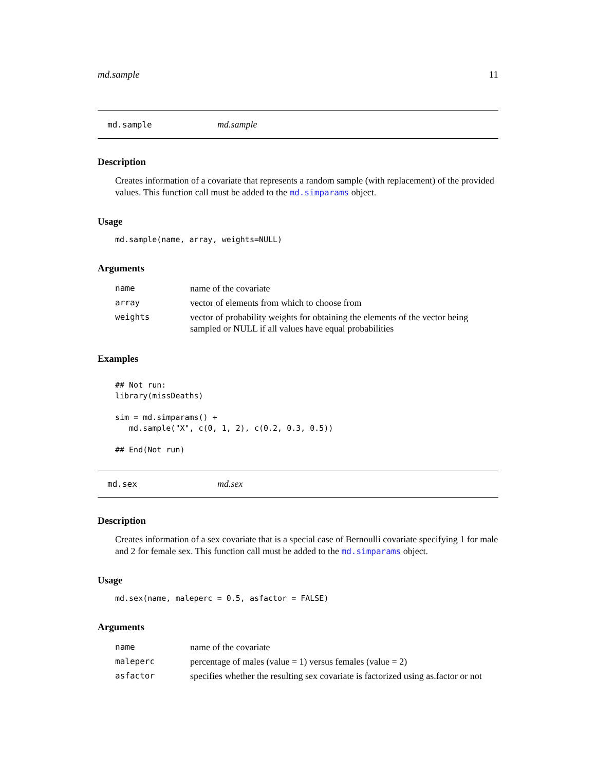md.sample 11
md.sample md.sample
Description
Creates information of a covariate that represents a random sample (with replacement) of the provided values. This function call must be added to the md.simparams object.
Usage
md.sample(name, array, weights=NULL)
Arguments
| name | name of the covariate |
| array | vector of elements from which to choose from |
| weights | vector of probability weights for obtaining the elements of the vector being sampled or NULL if all values have equal probabilities |
Examples
## Not run: library(missDeaths) sim = md.simparams() + md.sample("X", c(0, 1, 2), c(0.2, 0.3, 0.5)) ## End(Not run)
md.sex md.sex
Description
Creates information of a sex covariate that is a special case of Bernoulli covariate specifying 1 for male and 2 for female sex. This function call must be added to the md.simparams object.
Usage
md.sex(name, maleperc = 0.5, asfactor = FALSE)
Arguments
| name | name of the covariate |
| maleperc | percentage of males (value = 1) versus females (value = 2) |
| asfactor | specifies whether the resulting sex covariate is factorized using as.factor or not |